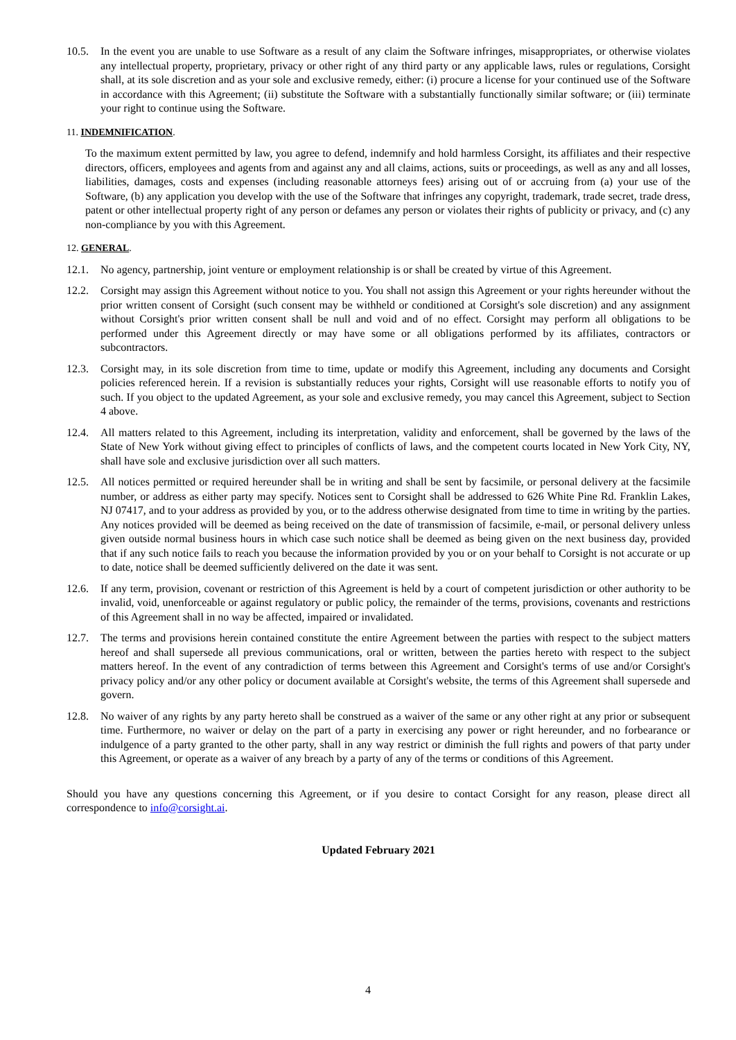10.5. In the event you are unable to use Software as a result of any claim the Software infringes, misappropriates, or otherwise violates any intellectual property, proprietary, privacy or other right of any third party or any applicable laws, rules or regulations, Corsight shall, at its sole discretion and as your sole and exclusive remedy, either: (i) procure a license for your continued use of the Software in accordance with this Agreement; (ii) substitute the Software with a substantially functionally similar software; or (iii) terminate your right to continue using the Software.
11. INDEMNIFICATION.
To the maximum extent permitted by law, you agree to defend, indemnify and hold harmless Corsight, its affiliates and their respective directors, officers, employees and agents from and against any and all claims, actions, suits or proceedings, as well as any and all losses, liabilities, damages, costs and expenses (including reasonable attorneys fees) arising out of or accruing from (a) your use of the Software, (b) any application you develop with the use of the Software that infringes any copyright, trademark, trade secret, trade dress, patent or other intellectual property right of any person or defames any person or violates their rights of publicity or privacy, and (c) any non-compliance by you with this Agreement.
12. GENERAL.
12.1. No agency, partnership, joint venture or employment relationship is or shall be created by virtue of this Agreement.
12.2. Corsight may assign this Agreement without notice to you. You shall not assign this Agreement or your rights hereunder without the prior written consent of Corsight (such consent may be withheld or conditioned at Corsight's sole discretion) and any assignment without Corsight's prior written consent shall be null and void and of no effect. Corsight may perform all obligations to be performed under this Agreement directly or may have some or all obligations performed by its affiliates, contractors or subcontractors.
12.3. Corsight may, in its sole discretion from time to time, update or modify this Agreement, including any documents and Corsight policies referenced herein. If a revision is substantially reduces your rights, Corsight will use reasonable efforts to notify you of such. If you object to the updated Agreement, as your sole and exclusive remedy, you may cancel this Agreement, subject to Section 4 above.
12.4. All matters related to this Agreement, including its interpretation, validity and enforcement, shall be governed by the laws of the State of New York without giving effect to principles of conflicts of laws, and the competent courts located in New York City, NY, shall have sole and exclusive jurisdiction over all such matters.
12.5. All notices permitted or required hereunder shall be in writing and shall be sent by facsimile, or personal delivery at the facsimile number, or address as either party may specify. Notices sent to Corsight shall be addressed to 626 White Pine Rd. Franklin Lakes, NJ 07417, and to your address as provided by you, or to the address otherwise designated from time to time in writing by the parties. Any notices provided will be deemed as being received on the date of transmission of facsimile, e-mail, or personal delivery unless given outside normal business hours in which case such notice shall be deemed as being given on the next business day, provided that if any such notice fails to reach you because the information provided by you or on your behalf to Corsight is not accurate or up to date, notice shall be deemed sufficiently delivered on the date it was sent.
12.6. If any term, provision, covenant or restriction of this Agreement is held by a court of competent jurisdiction or other authority to be invalid, void, unenforceable or against regulatory or public policy, the remainder of the terms, provisions, covenants and restrictions of this Agreement shall in no way be affected, impaired or invalidated.
12.7. The terms and provisions herein contained constitute the entire Agreement between the parties with respect to the subject matters hereof and shall supersede all previous communications, oral or written, between the parties hereto with respect to the subject matters hereof. In the event of any contradiction of terms between this Agreement and Corsight's terms of use and/or Corsight's privacy policy and/or any other policy or document available at Corsight's website, the terms of this Agreement shall supersede and govern.
12.8. No waiver of any rights by any party hereto shall be construed as a waiver of the same or any other right at any prior or subsequent time. Furthermore, no waiver or delay on the part of a party in exercising any power or right hereunder, and no forbearance or indulgence of a party granted to the other party, shall in any way restrict or diminish the full rights and powers of that party under this Agreement, or operate as a waiver of any breach by a party of any of the terms or conditions of this Agreement.
Should you have any questions concerning this Agreement, or if you desire to contact Corsight for any reason, please direct all correspondence to info@corsight.ai.
Updated February 2021
4